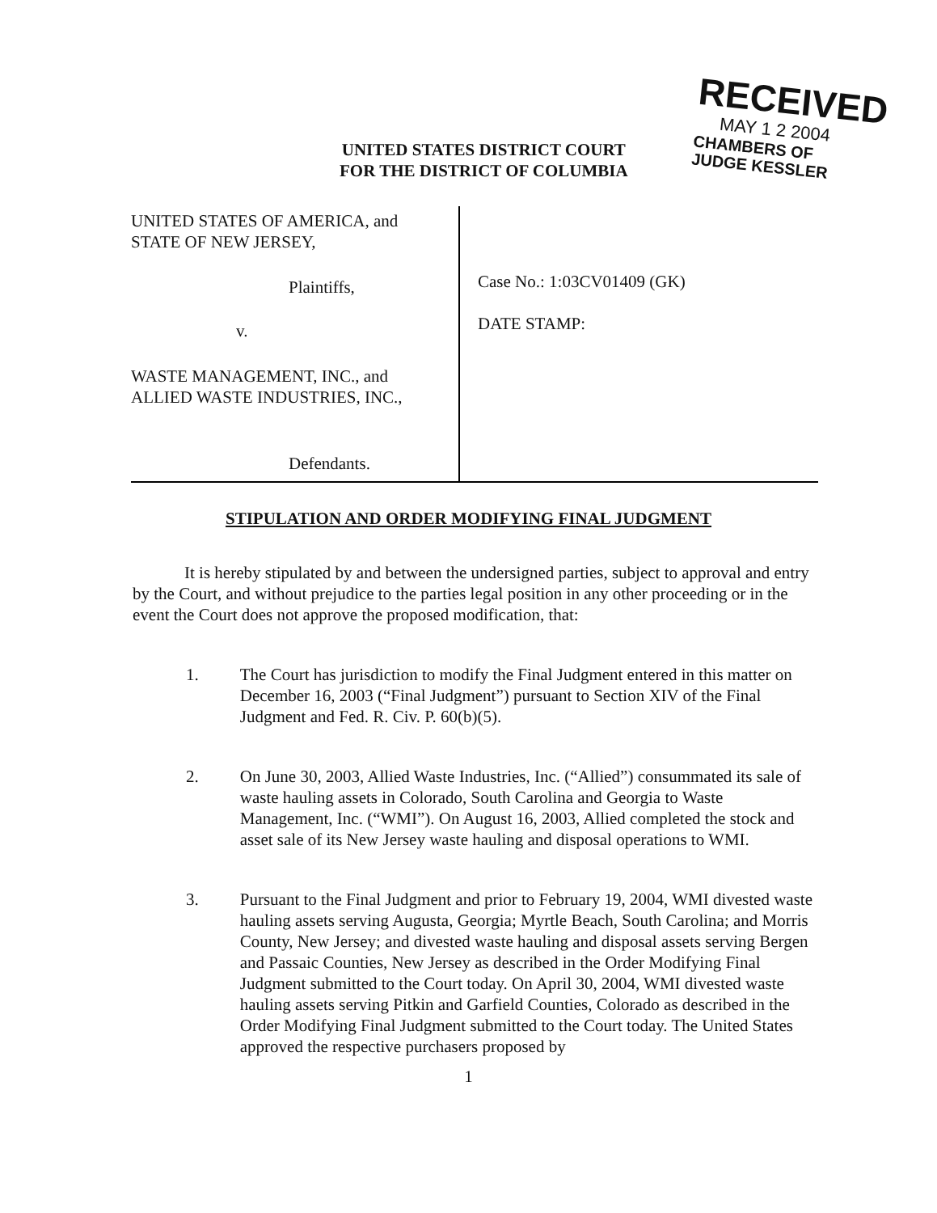RECEIVED
MAY 1 2 2004
CHAMBERS OF
JUDGE KESSLER
UNITED STATES DISTRICT COURT
FOR THE DISTRICT OF COLUMBIA
UNITED STATES OF AMERICA, and
STATE OF NEW JERSEY,
Plaintiffs,
v.
WASTE MANAGEMENT, INC., and
ALLIED WASTE INDUSTRIES, INC.,
Defendants.
Case No.: 1:03CV01409 (GK)
DATE STAMP:
STIPULATION AND ORDER MODIFYING FINAL JUDGMENT
It is hereby stipulated by and between the undersigned parties, subject to approval and entry by the Court, and without prejudice to the parties legal position in any other proceeding or in the event the Court does not approve the proposed modification, that:
1. The Court has jurisdiction to modify the Final Judgment entered in this matter on December 16, 2003 (“Final Judgment”) pursuant to Section XIV of the Final Judgment and Fed. R. Civ. P. 60(b)(5).
2. On June 30, 2003, Allied Waste Industries, Inc. (“Allied”) consummated its sale of waste hauling assets in Colorado, South Carolina and Georgia to Waste Management, Inc. (“WMI”). On August 16, 2003, Allied completed the stock and asset sale of its New Jersey waste hauling and disposal operations to WMI.
3. Pursuant to the Final Judgment and prior to February 19, 2004, WMI divested waste hauling assets serving Augusta, Georgia; Myrtle Beach, South Carolina; and Morris County, New Jersey; and divested waste hauling and disposal assets serving Bergen and Passaic Counties, New Jersey as described in the Order Modifying Final Judgment submitted to the Court today. On April 30, 2004, WMI divested waste hauling assets serving Pitkin and Garfield Counties, Colorado as described in the Order Modifying Final Judgment submitted to the Court today. The United States approved the respective purchasers proposed by
1